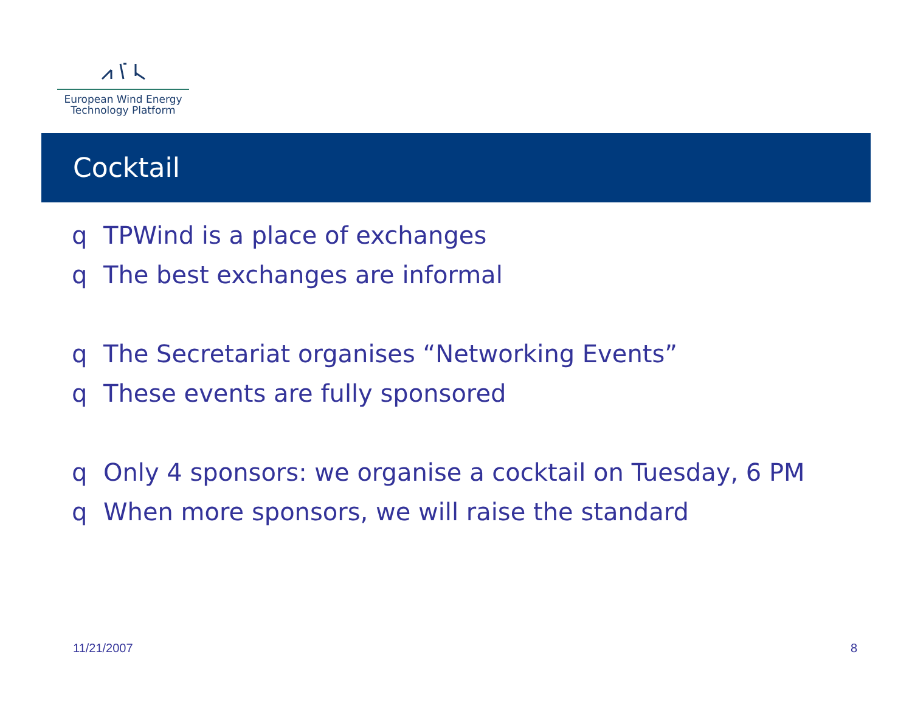European Wind Energy
Technology Platform
Cocktail
q TPWind is a place of exchanges
q The best exchanges are informal
q The Secretariat organises “Networking Events”
q These events are fully sponsored
q Only 4 sponsors: we organise a cocktail on Tuesday, 6 PM
q When more sponsors, we will raise the standard
11/21/2007 8